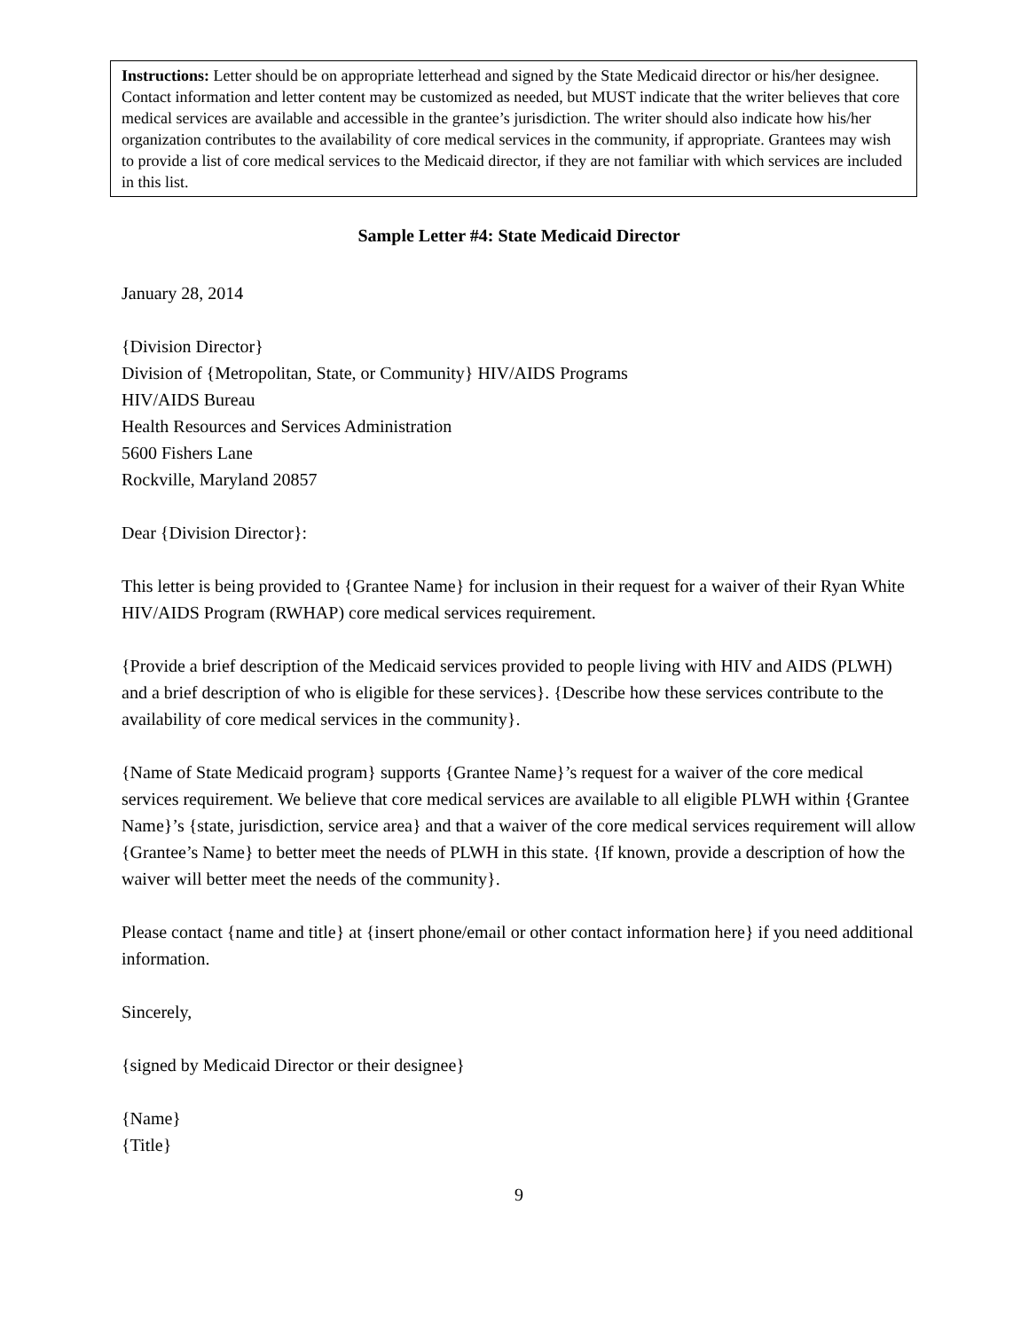Instructions: Letter should be on appropriate letterhead and signed by the State Medicaid director or his/her designee. Contact information and letter content may be customized as needed, but MUST indicate that the writer believes that core medical services are available and accessible in the grantee’s jurisdiction. The writer should also indicate how his/her organization contributes to the availability of core medical services in the community, if appropriate. Grantees may wish to provide a list of core medical services to the Medicaid director, if they are not familiar with which services are included in this list.
Sample Letter #4: State Medicaid Director
January 28, 2014
{Division Director}
Division of {Metropolitan, State, or Community} HIV/AIDS Programs
HIV/AIDS Bureau
Health Resources and Services Administration
5600 Fishers Lane
Rockville, Maryland 20857
Dear {Division Director}:
This letter is being provided to {Grantee Name} for inclusion in their request for a waiver of their Ryan White HIV/AIDS Program (RWHAP) core medical services requirement.
{Provide a brief description of the Medicaid services provided to people living with HIV and AIDS (PLWH) and a brief description of who is eligible for these services}. {Describe how these services contribute to the availability of core medical services in the community}.
{Name of State Medicaid program} supports {Grantee Name}’s request for a waiver of the core medical services requirement. We believe that core medical services are available to all eligible PLWH within {Grantee Name}’s {state, jurisdiction, service area} and that a waiver of the core medical services requirement will allow {Grantee’s Name} to better meet the needs of PLWH in this state. {If known, provide a description of how the waiver will better meet the needs of the community}.
Please contact {name and title} at {insert phone/email or other contact information here} if you need additional information.
Sincerely,
{signed by Medicaid Director or their designee}
{Name}
{Title}
9